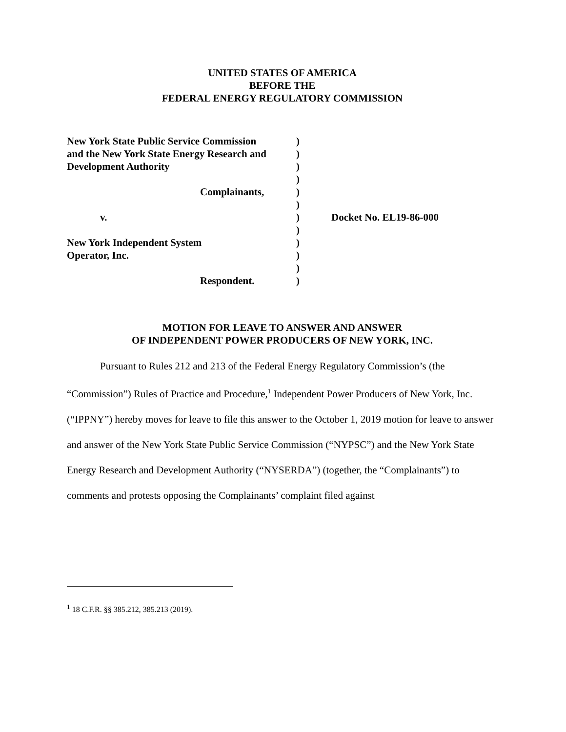UNITED STATES OF AMERICA
BEFORE THE
FEDERAL ENERGY REGULATORY COMMISSION
| New York State Public Service Commission | ) | |
| and the New York State Energy Research and | ) | |
| Development Authority | ) | |
| | ) | |
| Complainants, | ) | |
| | ) | |
| v. | ) | Docket No. EL19-86-000 |
| | ) | |
| New York Independent System | ) | |
| Operator, Inc. | ) | |
| | ) | |
| Respondent. | ) | |
MOTION FOR LEAVE TO ANSWER AND ANSWER
OF INDEPENDENT POWER PRODUCERS OF NEW YORK, INC.
Pursuant to Rules 212 and 213 of the Federal Energy Regulatory Commission’s (the “Commission”) Rules of Practice and Procedure,<sup>1</sup> Independent Power Producers of New York, Inc. (“IPPNY”) hereby moves for leave to file this answer to the October 1, 2019 motion for leave to answer and answer of the New York State Public Service Commission (“NYPSC”) and the New York State Energy Research and Development Authority (“NYSERDA”) (together, the “Complainants”) to comments and protests opposing the Complainants’ complaint filed against
<sup>1</sup> 18 C.F.R. §§ 385.212, 385.213 (2019).